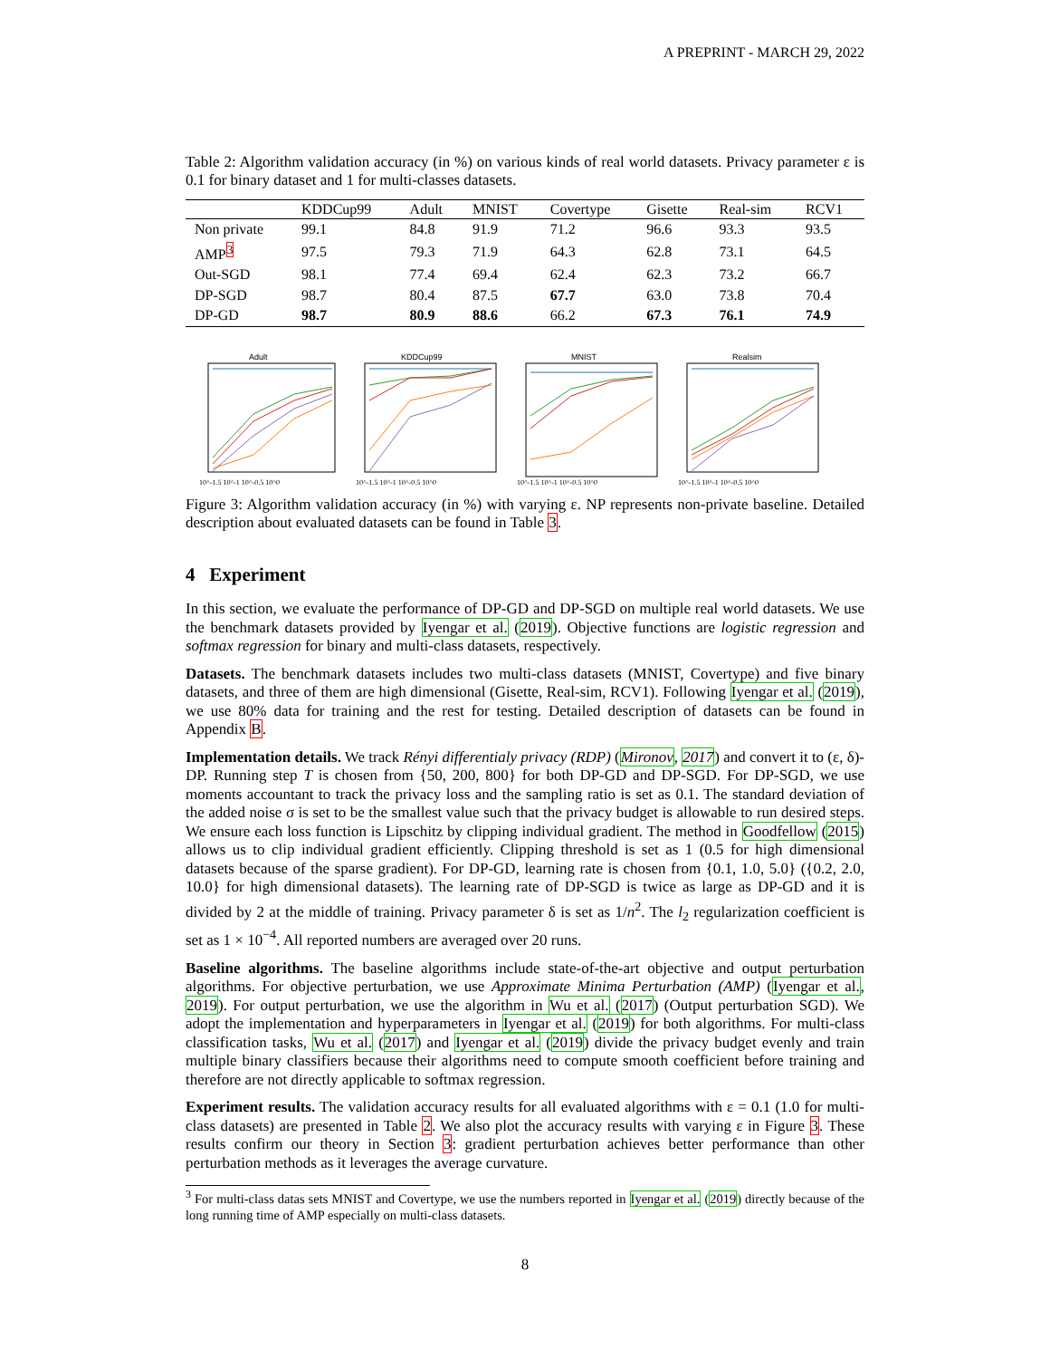A PREPRINT - MARCH 29, 2022
Table 2: Algorithm validation accuracy (in %) on various kinds of real world datasets. Privacy parameter ε is 0.1 for binary dataset and 1 for multi-classes datasets.
| | KDDCup99 | Adult | MNIST | Covertype | Gisette | Real-sim | RCV1 |
| --- | --- | --- | --- | --- | --- | --- | --- |
| Non private | 99.1 | 84.8 | 91.9 | 71.2 | 96.6 | 93.3 | 93.5 |
| AMP<sup>3</sup> | 97.5 | 79.3 | 71.9 | 64.3 | 62.8 | 73.1 | 64.5 |
| Out-SGD | 98.1 | 77.4 | 69.4 | 62.4 | 62.3 | 73.2 | 66.7 |
| DP-SGD | 98.7 | 80.4 | 87.5 | 67.7 | 63.0 | 73.8 | 70.4 |
| DP-GD | 98.7 | 80.9 | 88.6 | 66.2 | 67.3 | 76.1 | 74.9 |
Adult
10^-1.5 10^-1 10^-0.5 10^0
KDDCup99
10^-1.5 10^-1 10^-0.5 10^0
MNIST
10^-1.5 10^-1 10^-0.5 10^0
Realsim
10^-1.5 10^-1 10^-0.5 10^0
Figure 3: Algorithm validation accuracy (in %) with varying ε. NP represents non-private baseline. Detailed description about evaluated datasets can be found in Table 3.
4 Experiment
In this section, we evaluate the performance of DP-GD and DP-SGD on multiple real world datasets. We use the benchmark datasets provided by Iyengar et al. (2019). Objective functions are logistic regression and softmax regression for binary and multi-class datasets, respectively.
Datasets. The benchmark datasets includes two multi-class datasets (MNIST, Covertype) and five binary datasets, and three of them are high dimensional (Gisette, Real-sim, RCV1). Following Iyengar et al. (2019), we use 80% data for training and the rest for testing. Detailed description of datasets can be found in Appendix B.
Implementation details. We track Rényi differentialy privacy (RDP) (Mironov, 2017) and convert it to (ε, δ)-DP. Running step T is chosen from {50, 200, 800} for both DP-GD and DP-SGD. For DP-SGD, we use moments accountant to track the privacy loss and the sampling ratio is set as 0.1. The standard deviation of the added noise σ is set to be the smallest value such that the privacy budget is allowable to run desired steps. We ensure each loss function is Lipschitz by clipping individual gradient. The method in Goodfellow (2015) allows us to clip individual gradient efficiently. Clipping threshold is set as 1 (0.5 for high dimensional datasets because of the sparse gradient). For DP-GD, learning rate is chosen from {0.1, 1.0, 5.0} ({0.2, 2.0, 10.0} for high dimensional datasets). The learning rate of DP-SGD is twice as large as DP-GD and it is divided by 2 at the middle of training. Privacy parameter δ is set as 1/n<sup>2</sup>. The l<sub>2</sub> regularization coefficient is set as 1 × 10<sup>−4</sup>. All reported numbers are averaged over 20 runs.
Baseline algorithms. The baseline algorithms include state-of-the-art objective and output perturbation algorithms. For objective perturbation, we use Approximate Minima Perturbation (AMP) (Iyengar et al., 2019). For output perturbation, we use the algorithm in Wu et al. (2017) (Output perturbation SGD). We adopt the implementation and hyperparameters in Iyengar et al. (2019) for both algorithms. For multi-class classification tasks, Wu et al. (2017) and Iyengar et al. (2019) divide the privacy budget evenly and train multiple binary classifiers because their algorithms need to compute smooth coefficient before training and therefore are not directly applicable to softmax regression.
Experiment results. The validation accuracy results for all evaluated algorithms with ε = 0.1 (1.0 for multi-class datasets) are presented in Table 2. We also plot the accuracy results with varying ε in Figure 3. These results confirm our theory in Section 3: gradient perturbation achieves better performance than other perturbation methods as it leverages the average curvature.
<sup>3</sup> For multi-class datas sets MNIST and Covertype, we use the numbers reported in Iyengar et al. (2019) directly because of the long running time of AMP especially on multi-class datasets.
8